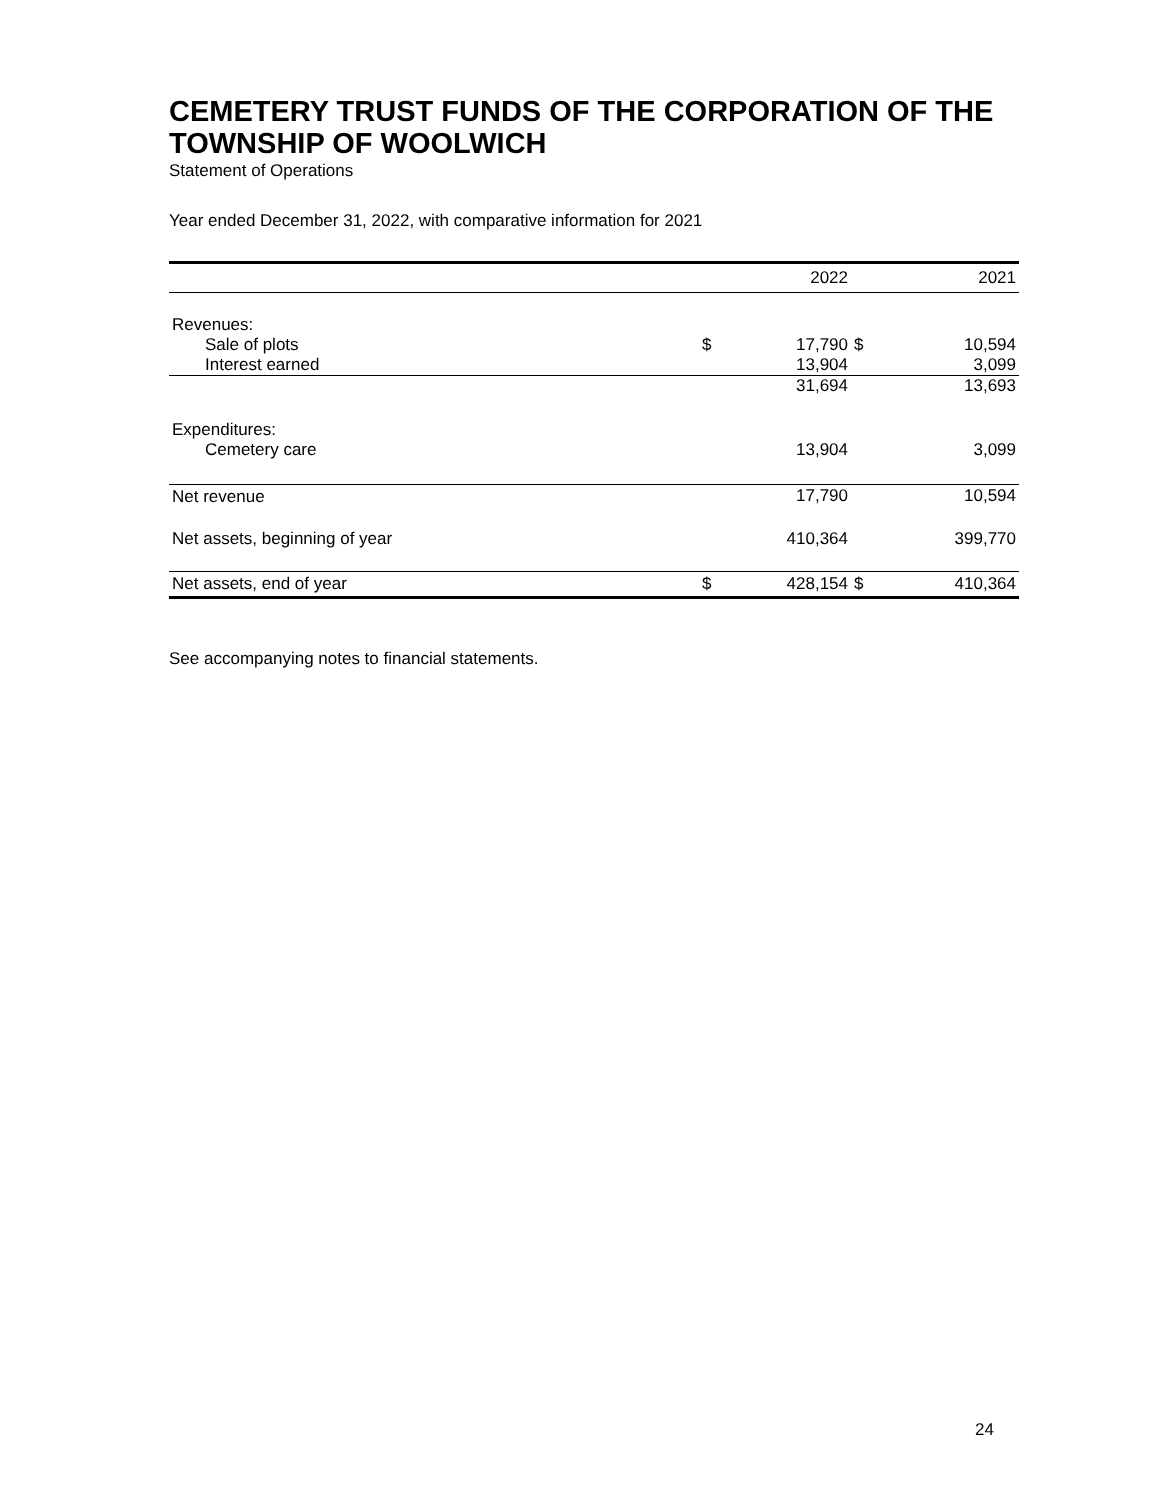CEMETERY TRUST FUNDS OF THE CORPORATION OF THE TOWNSHIP OF WOOLWICH
Statement of Operations
Year ended December 31, 2022, with comparative information for 2021
| | | 2022 | | 2021 |
| --- | --- | --- | --- | --- |
| Revenues: | | | | |
| Sale of plots | $ | 17,790 | $ | 10,594 |
| Interest earned | | 13,904 | | 3,099 |
| | | 31,694 | | 13,693 |
| Expenditures: | | | | |
| Cemetery care | | 13,904 | | 3,099 |
| Net revenue | | 17,790 | | 10,594 |
| Net assets, beginning of year | | 410,364 | | 399,770 |
| Net assets, end of year | $ | 428,154 | $ | 410,364 |
See accompanying notes to financial statements.
24